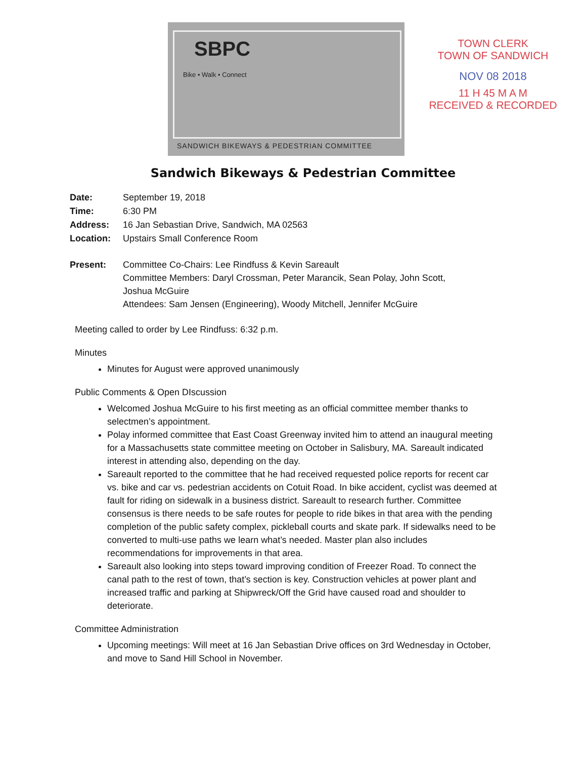SBPC
Bike • Walk • Connect
SANDWICH BIKEWAYS & PEDESTRIAN COMMITTEE
TOWN CLERK
TOWN OF SANDWICH
NOV 08 2018
11 H 45 M A M
RECEIVED & RECORDED
Sandwich Bikeways & Pedestrian Committee
Date: September 19, 2018
Time: 6:30 PM
Address: 16 Jan Sebastian Drive, Sandwich, MA 02563
Location: Upstairs Small Conference Room
Present: Committee Co-Chairs: Lee Rindfuss & Kevin Sareault
Committee Members: Daryl Crossman, Peter Marancik, Sean Polay, John Scott,
Joshua McGuire
Attendees: Sam Jensen (Engineering), Woody Mitchell, Jennifer McGuire
Meeting called to order by Lee Rindfuss: 6:32 p.m.
Minutes
Minutes for August were approved unanimously
Public Comments & Open DIscussion
Welcomed Joshua McGuire to his first meeting as an official committee member thanks to selectmen’s appointment.
Polay informed committee that East Coast Greenway invited him to attend an inaugural meeting for a Massachusetts state committee meeting on October in Salisbury, MA. Sareault indicated interest in attending also, depending on the day.
Sareault reported to the committee that he had received requested police reports for recent car vs. bike and car vs. pedestrian accidents on Cotuit Road. In bike accident, cyclist was deemed at fault for riding on sidewalk in a business district. Sareault to research further. Committee consensus is there needs to be safe routes for people to ride bikes in that area with the pending completion of the public safety complex, pickleball courts and skate park. If sidewalks need to be converted to multi-use paths we learn what’s needed. Master plan also includes recommendations for improvements in that area.
Sareault also looking into steps toward improving condition of Freezer Road. To connect the canal path to the rest of town, that’s section is key. Construction vehicles at power plant and increased traffic and parking at Shipwreck/Off the Grid have caused road and shoulder to deteriorate.
Committee Administration
Upcoming meetings: Will meet at 16 Jan Sebastian Drive offices on 3rd Wednesday in October, and move to Sand Hill School in November.